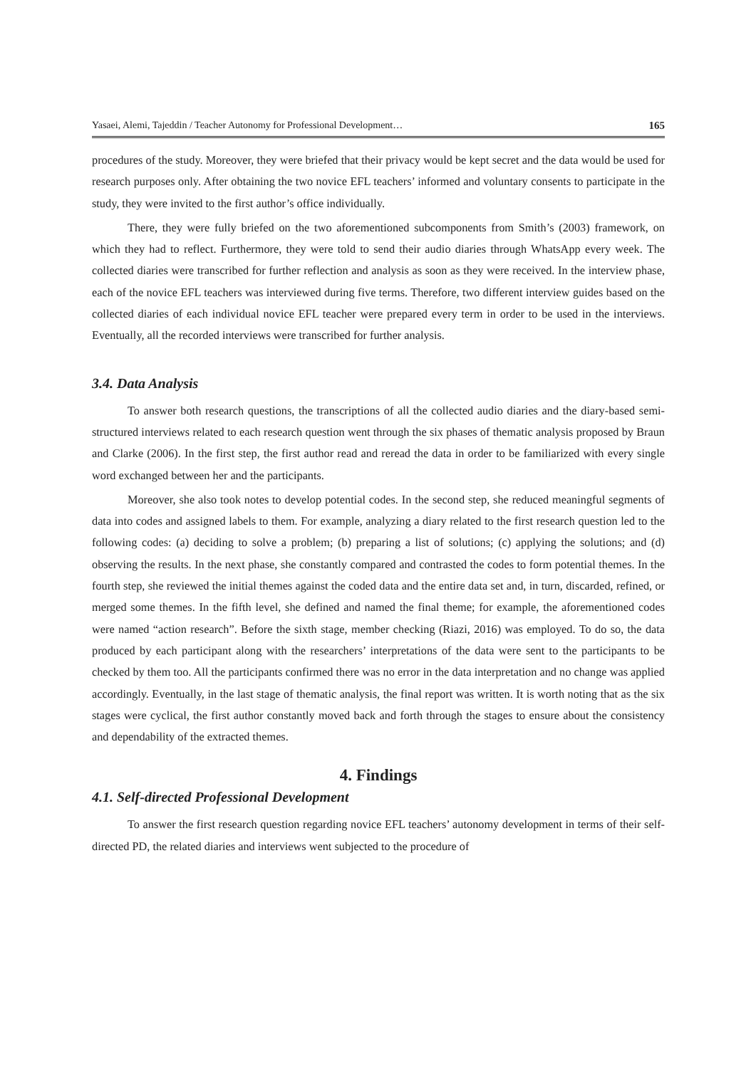Yasaei, Alemi, Tajeddin / Teacher Autonomy for Professional Development… 165
procedures of the study. Moreover, they were briefed that their privacy would be kept secret and the data would be used for research purposes only. After obtaining the two novice EFL teachers’ informed and voluntary consents to participate in the study, they were invited to the first author’s office individually.
There, they were fully briefed on the two aforementioned subcomponents from Smith’s (2003) framework, on which they had to reflect. Furthermore, they were told to send their audio diaries through WhatsApp every week. The collected diaries were transcribed for further reflection and analysis as soon as they were received. In the interview phase, each of the novice EFL teachers was interviewed during five terms. Therefore, two different interview guides based on the collected diaries of each individual novice EFL teacher were prepared every term in order to be used in the interviews. Eventually, all the recorded interviews were transcribed for further analysis.
3.4. Data Analysis
To answer both research questions, the transcriptions of all the collected audio diaries and the diary-based semi-structured interviews related to each research question went through the six phases of thematic analysis proposed by Braun and Clarke (2006). In the first step, the first author read and reread the data in order to be familiarized with every single word exchanged between her and the participants.
Moreover, she also took notes to develop potential codes. In the second step, she reduced meaningful segments of data into codes and assigned labels to them. For example, analyzing a diary related to the first research question led to the following codes: (a) deciding to solve a problem; (b) preparing a list of solutions; (c) applying the solutions; and (d) observing the results. In the next phase, she constantly compared and contrasted the codes to form potential themes. In the fourth step, she reviewed the initial themes against the coded data and the entire data set and, in turn, discarded, refined, or merged some themes. In the fifth level, she defined and named the final theme; for example, the aforementioned codes were named “action research”. Before the sixth stage, member checking (Riazi, 2016) was employed. To do so, the data produced by each participant along with the researchers’ interpretations of the data were sent to the participants to be checked by them too. All the participants confirmed there was no error in the data interpretation and no change was applied accordingly. Eventually, in the last stage of thematic analysis, the final report was written. It is worth noting that as the six stages were cyclical, the first author constantly moved back and forth through the stages to ensure about the consistency and dependability of the extracted themes.
4. Findings
4.1. Self-directed Professional Development
To answer the first research question regarding novice EFL teachers’ autonomy development in terms of their self-directed PD, the related diaries and interviews went subjected to the procedure of